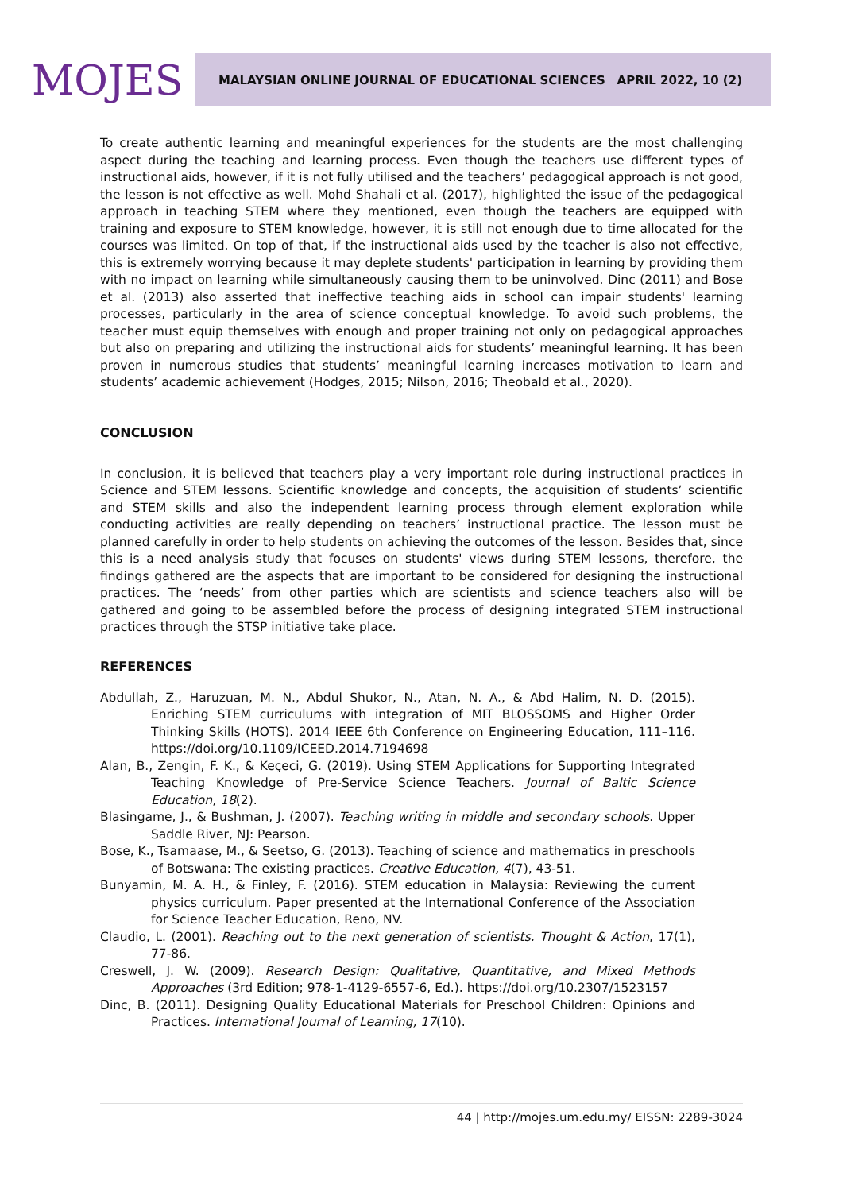MOJES
MALAYSIAN ONLINE JOURNAL OF EDUCATIONAL SCIENCES APRIL 2022, 10 (2)
To create authentic learning and meaningful experiences for the students are the most challenging aspect during the teaching and learning process. Even though the teachers use different types of instructional aids, however, if it is not fully utilised and the teachers’ pedagogical approach is not good, the lesson is not effective as well. Mohd Shahali et al. (2017), highlighted the issue of the pedagogical approach in teaching STEM where they mentioned, even though the teachers are equipped with training and exposure to STEM knowledge, however, it is still not enough due to time allocated for the courses was limited. On top of that, if the instructional aids used by the teacher is also not effective, this is extremely worrying because it may deplete students' participation in learning by providing them with no impact on learning while simultaneously causing them to be uninvolved. Dinc (2011) and Bose et al. (2013) also asserted that ineffective teaching aids in school can impair students' learning processes, particularly in the area of science conceptual knowledge. To avoid such problems, the teacher must equip themselves with enough and proper training not only on pedagogical approaches but also on preparing and utilizing the instructional aids for students’ meaningful learning. It has been proven in numerous studies that students’ meaningful learning increases motivation to learn and students’ academic achievement (Hodges, 2015; Nilson, 2016; Theobald et al., 2020).
CONCLUSION
In conclusion, it is believed that teachers play a very important role during instructional practices in Science and STEM lessons. Scientific knowledge and concepts, the acquisition of students’ scientific and STEM skills and also the independent learning process through element exploration while conducting activities are really depending on teachers’ instructional practice. The lesson must be planned carefully in order to help students on achieving the outcomes of the lesson. Besides that, since this is a need analysis study that focuses on students' views during STEM lessons, therefore, the findings gathered are the aspects that are important to be considered for designing the instructional practices. The ‘needs’ from other parties which are scientists and science teachers also will be gathered and going to be assembled before the process of designing integrated STEM instructional practices through the STSP initiative take place.
REFERENCES
Abdullah, Z., Haruzuan, M. N., Abdul Shukor, N., Atan, N. A., & Abd Halim, N. D. (2015). Enriching STEM curriculums with integration of MIT BLOSSOMS and Higher Order Thinking Skills (HOTS). 2014 IEEE 6th Conference on Engineering Education, 111–116. https://doi.org/10.1109/ICEED.2014.7194698
Alan, B., Zengin, F. K., & Keçeci, G. (2019). Using STEM Applications for Supporting Integrated Teaching Knowledge of Pre-Service Science Teachers. Journal of Baltic Science Education, 18(2).
Blasingame, J., & Bushman, J. (2007). Teaching writing in middle and secondary schools. Upper Saddle River, NJ: Pearson.
Bose, K., Tsamaase, M., & Seetso, G. (2013). Teaching of science and mathematics in preschools of Botswana: The existing practices. Creative Education, 4(7), 43-51.
Bunyamin, M. A. H., & Finley, F. (2016). STEM education in Malaysia: Reviewing the current physics curriculum. Paper presented at the International Conference of the Association for Science Teacher Education, Reno, NV.
Claudio, L. (2001). Reaching out to the next generation of scientists. Thought & Action, 17(1), 77-86.
Creswell, J. W. (2009). Research Design: Qualitative, Quantitative, and Mixed Methods Approaches (3rd Edition; 978-1-4129-6557-6, Ed.). https://doi.org/10.2307/1523157
Dinc, B. (2011). Designing Quality Educational Materials for Preschool Children: Opinions and Practices. International Journal of Learning, 17(10).
44 | http://mojes.um.edu.my/ EISSN: 2289-3024